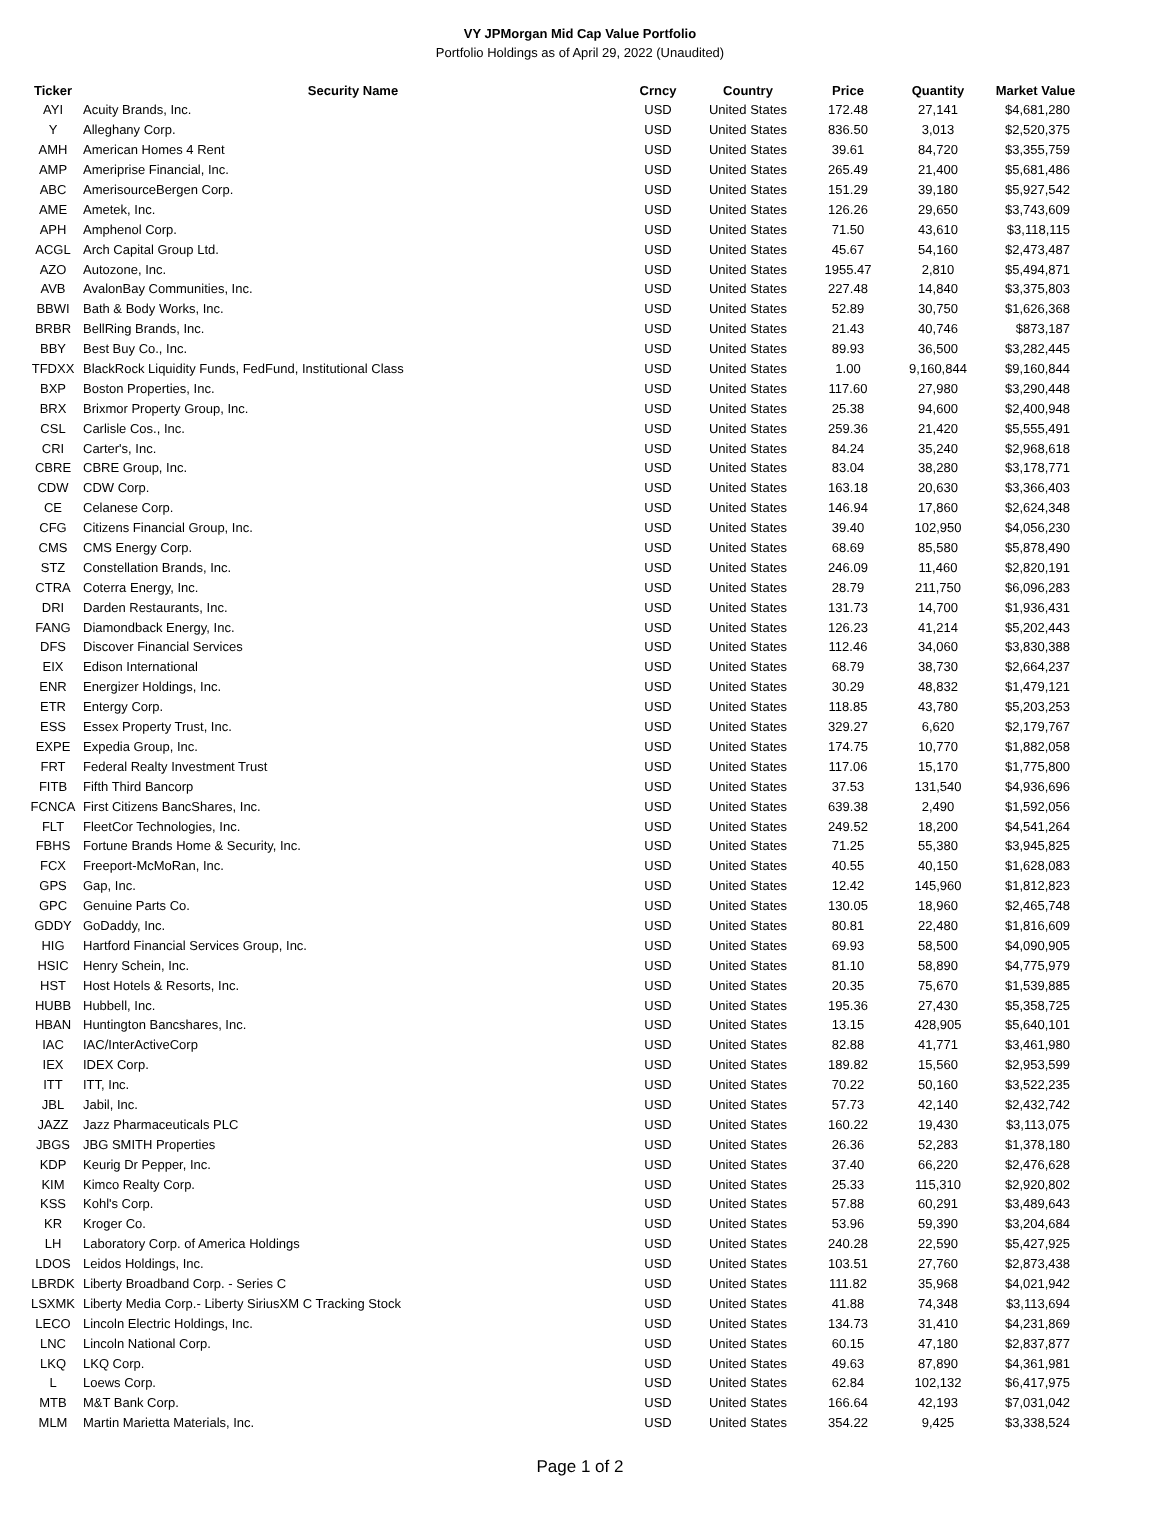VY JPMorgan Mid Cap Value Portfolio
Portfolio Holdings as of April 29, 2022 (Unaudited)
| Ticker | Security Name | Crncy | Country | Price | Quantity | Market Value |
| --- | --- | --- | --- | --- | --- | --- |
| AYI | Acuity Brands, Inc. | USD | United States | 172.48 | 27,141 | $4,681,280 |
| Y | Alleghany Corp. | USD | United States | 836.50 | 3,013 | $2,520,375 |
| AMH | American Homes 4 Rent | USD | United States | 39.61 | 84,720 | $3,355,759 |
| AMP | Ameriprise Financial, Inc. | USD | United States | 265.49 | 21,400 | $5,681,486 |
| ABC | AmerisourceBergen Corp. | USD | United States | 151.29 | 39,180 | $5,927,542 |
| AME | Ametek, Inc. | USD | United States | 126.26 | 29,650 | $3,743,609 |
| APH | Amphenol Corp. | USD | United States | 71.50 | 43,610 | $3,118,115 |
| ACGL | Arch Capital Group Ltd. | USD | United States | 45.67 | 54,160 | $2,473,487 |
| AZO | Autozone, Inc. | USD | United States | 1955.47 | 2,810 | $5,494,871 |
| AVB | AvalonBay Communities, Inc. | USD | United States | 227.48 | 14,840 | $3,375,803 |
| BBWI | Bath & Body Works, Inc. | USD | United States | 52.89 | 30,750 | $1,626,368 |
| BRBR | BellRing Brands, Inc. | USD | United States | 21.43 | 40,746 | $873,187 |
| BBY | Best Buy Co., Inc. | USD | United States | 89.93 | 36,500 | $3,282,445 |
| TFDXX | BlackRock Liquidity Funds, FedFund, Institutional Class | USD | United States | 1.00 | 9,160,844 | $9,160,844 |
| BXP | Boston Properties, Inc. | USD | United States | 117.60 | 27,980 | $3,290,448 |
| BRX | Brixmor Property Group, Inc. | USD | United States | 25.38 | 94,600 | $2,400,948 |
| CSL | Carlisle Cos., Inc. | USD | United States | 259.36 | 21,420 | $5,555,491 |
| CRI | Carter's, Inc. | USD | United States | 84.24 | 35,240 | $2,968,618 |
| CBRE | CBRE Group, Inc. | USD | United States | 83.04 | 38,280 | $3,178,771 |
| CDW | CDW Corp. | USD | United States | 163.18 | 20,630 | $3,366,403 |
| CE | Celanese Corp. | USD | United States | 146.94 | 17,860 | $2,624,348 |
| CFG | Citizens Financial Group, Inc. | USD | United States | 39.40 | 102,950 | $4,056,230 |
| CMS | CMS Energy Corp. | USD | United States | 68.69 | 85,580 | $5,878,490 |
| STZ | Constellation Brands, Inc. | USD | United States | 246.09 | 11,460 | $2,820,191 |
| CTRA | Coterra Energy, Inc. | USD | United States | 28.79 | 211,750 | $6,096,283 |
| DRI | Darden Restaurants, Inc. | USD | United States | 131.73 | 14,700 | $1,936,431 |
| FANG | Diamondback Energy, Inc. | USD | United States | 126.23 | 41,214 | $5,202,443 |
| DFS | Discover Financial Services | USD | United States | 112.46 | 34,060 | $3,830,388 |
| EIX | Edison International | USD | United States | 68.79 | 38,730 | $2,664,237 |
| ENR | Energizer Holdings, Inc. | USD | United States | 30.29 | 48,832 | $1,479,121 |
| ETR | Entergy Corp. | USD | United States | 118.85 | 43,780 | $5,203,253 |
| ESS | Essex Property Trust, Inc. | USD | United States | 329.27 | 6,620 | $2,179,767 |
| EXPE | Expedia Group, Inc. | USD | United States | 174.75 | 10,770 | $1,882,058 |
| FRT | Federal Realty Investment Trust | USD | United States | 117.06 | 15,170 | $1,775,800 |
| FITB | Fifth Third Bancorp | USD | United States | 37.53 | 131,540 | $4,936,696 |
| FCNCA | First Citizens BancShares, Inc. | USD | United States | 639.38 | 2,490 | $1,592,056 |
| FLT | FleetCor Technologies, Inc. | USD | United States | 249.52 | 18,200 | $4,541,264 |
| FBHS | Fortune Brands Home & Security, Inc. | USD | United States | 71.25 | 55,380 | $3,945,825 |
| FCX | Freeport-McMoRan, Inc. | USD | United States | 40.55 | 40,150 | $1,628,083 |
| GPS | Gap, Inc. | USD | United States | 12.42 | 145,960 | $1,812,823 |
| GPC | Genuine Parts Co. | USD | United States | 130.05 | 18,960 | $2,465,748 |
| GDDY | GoDaddy, Inc. | USD | United States | 80.81 | 22,480 | $1,816,609 |
| HIG | Hartford Financial Services Group, Inc. | USD | United States | 69.93 | 58,500 | $4,090,905 |
| HSIC | Henry Schein, Inc. | USD | United States | 81.10 | 58,890 | $4,775,979 |
| HST | Host Hotels & Resorts, Inc. | USD | United States | 20.35 | 75,670 | $1,539,885 |
| HUBB | Hubbell, Inc. | USD | United States | 195.36 | 27,430 | $5,358,725 |
| HBAN | Huntington Bancshares, Inc. | USD | United States | 13.15 | 428,905 | $5,640,101 |
| IAC | IAC/InterActiveCorp | USD | United States | 82.88 | 41,771 | $3,461,980 |
| IEX | IDEX Corp. | USD | United States | 189.82 | 15,560 | $2,953,599 |
| ITT | ITT, Inc. | USD | United States | 70.22 | 50,160 | $3,522,235 |
| JBL | Jabil, Inc. | USD | United States | 57.73 | 42,140 | $2,432,742 |
| JAZZ | Jazz Pharmaceuticals PLC | USD | United States | 160.22 | 19,430 | $3,113,075 |
| JBGS | JBG SMITH Properties | USD | United States | 26.36 | 52,283 | $1,378,180 |
| KDP | Keurig Dr Pepper, Inc. | USD | United States | 37.40 | 66,220 | $2,476,628 |
| KIM | Kimco Realty Corp. | USD | United States | 25.33 | 115,310 | $2,920,802 |
| KSS | Kohl's Corp. | USD | United States | 57.88 | 60,291 | $3,489,643 |
| KR | Kroger Co. | USD | United States | 53.96 | 59,390 | $3,204,684 |
| LH | Laboratory Corp. of America Holdings | USD | United States | 240.28 | 22,590 | $5,427,925 |
| LDOS | Leidos Holdings, Inc. | USD | United States | 103.51 | 27,760 | $2,873,438 |
| LBRDK | Liberty Broadband Corp. - Series C | USD | United States | 111.82 | 35,968 | $4,021,942 |
| LSXMK | Liberty Media Corp.- Liberty SiriusXM C Tracking Stock | USD | United States | 41.88 | 74,348 | $3,113,694 |
| LECO | Lincoln Electric Holdings, Inc. | USD | United States | 134.73 | 31,410 | $4,231,869 |
| LNC | Lincoln National Corp. | USD | United States | 60.15 | 47,180 | $2,837,877 |
| LKQ | LKQ Corp. | USD | United States | 49.63 | 87,890 | $4,361,981 |
| L | Loews Corp. | USD | United States | 62.84 | 102,132 | $6,417,975 |
| MTB | M&T Bank Corp. | USD | United States | 166.64 | 42,193 | $7,031,042 |
| MLM | Martin Marietta Materials, Inc. | USD | United States | 354.22 | 9,425 | $3,338,524 |
Page 1 of 2